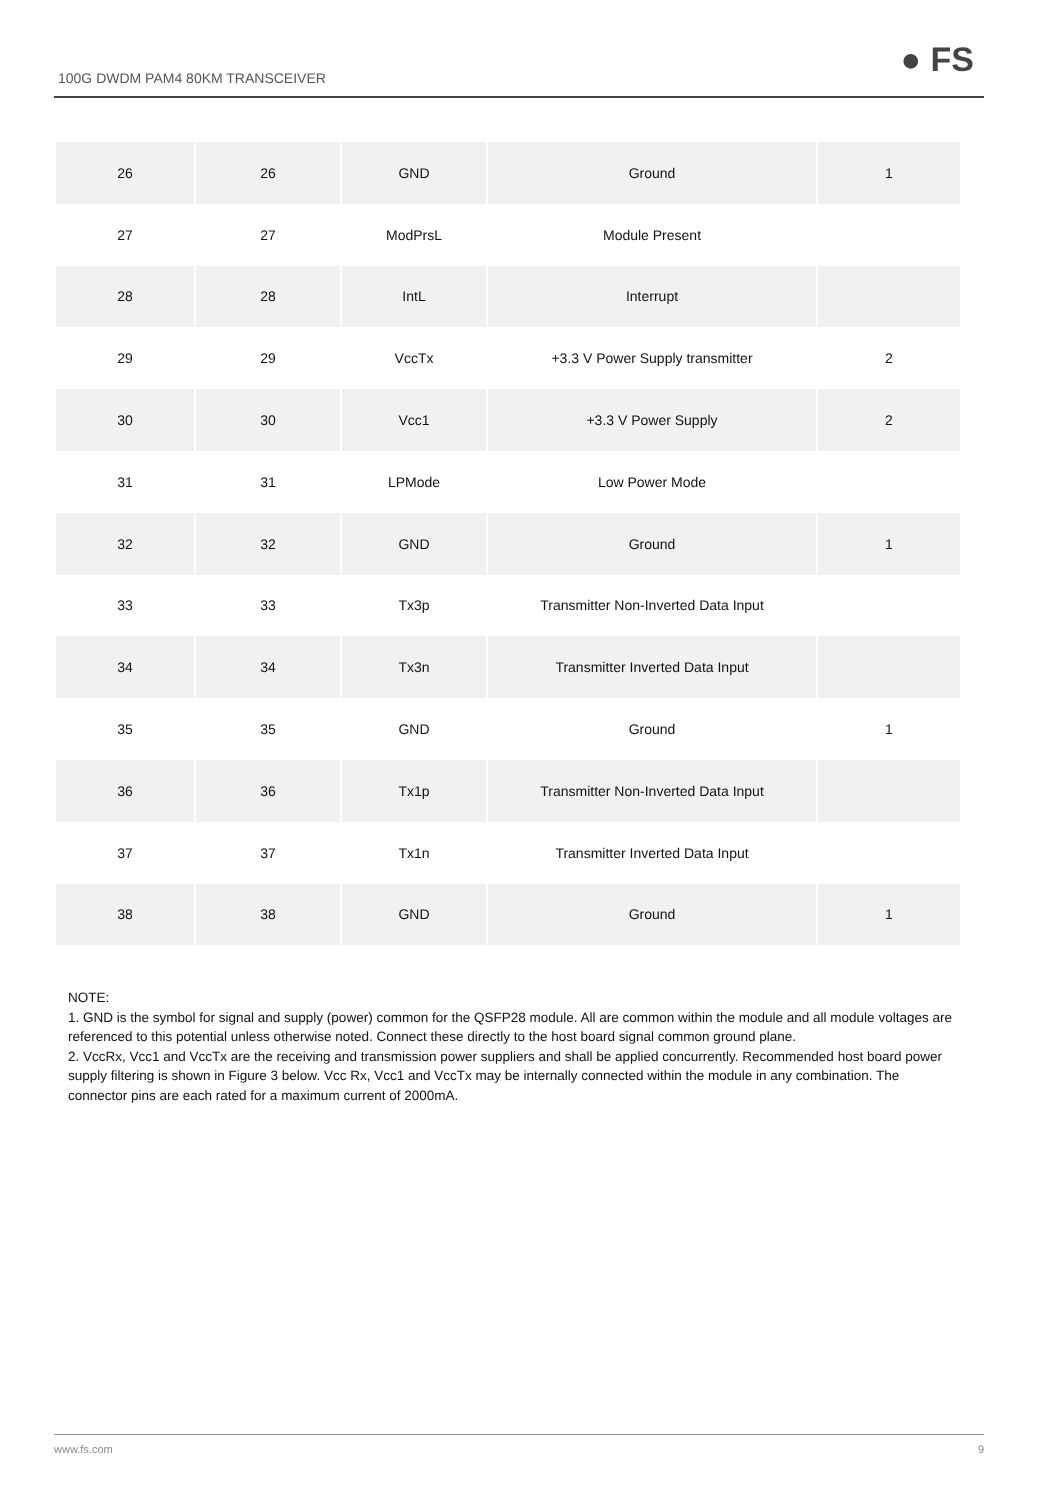100G DWDM PAM4 80KM TRANSCEIVER ● FS
| 26 | 26 | GND | Ground | 1 |
| 27 | 27 | ModPrsL | Module Present | |
| 28 | 28 | IntL | Interrupt | |
| 29 | 29 | VccTx | +3.3 V Power Supply transmitter | 2 |
| 30 | 30 | Vcc1 | +3.3 V Power Supply | 2 |
| 31 | 31 | LPMode | Low Power Mode | |
| 32 | 32 | GND | Ground | 1 |
| 33 | 33 | Tx3p | Transmitter Non-Inverted Data Input | |
| 34 | 34 | Tx3n | Transmitter Inverted Data Input | |
| 35 | 35 | GND | Ground | 1 |
| 36 | 36 | Tx1p | Transmitter Non-Inverted Data Input | |
| 37 | 37 | Tx1n | Transmitter Inverted Data Input | |
| 38 | 38 | GND | Ground | 1 |
NOTE:
1. GND is the symbol for signal and supply (power) common for the QSFP28 module. All are common within the module and all module voltages are referenced to this potential unless otherwise noted. Connect these directly to the host board signal common ground plane.
2. VccRx, Vcc1 and VccTx are the receiving and transmission power suppliers and shall be applied concurrently. Recommended host board power supply filtering is shown in Figure 3 below. Vcc Rx, Vcc1 and VccTx may be internally connected within the module in any combination. The connector pins are each rated for a maximum current of 2000mA.
www.fs.com 9